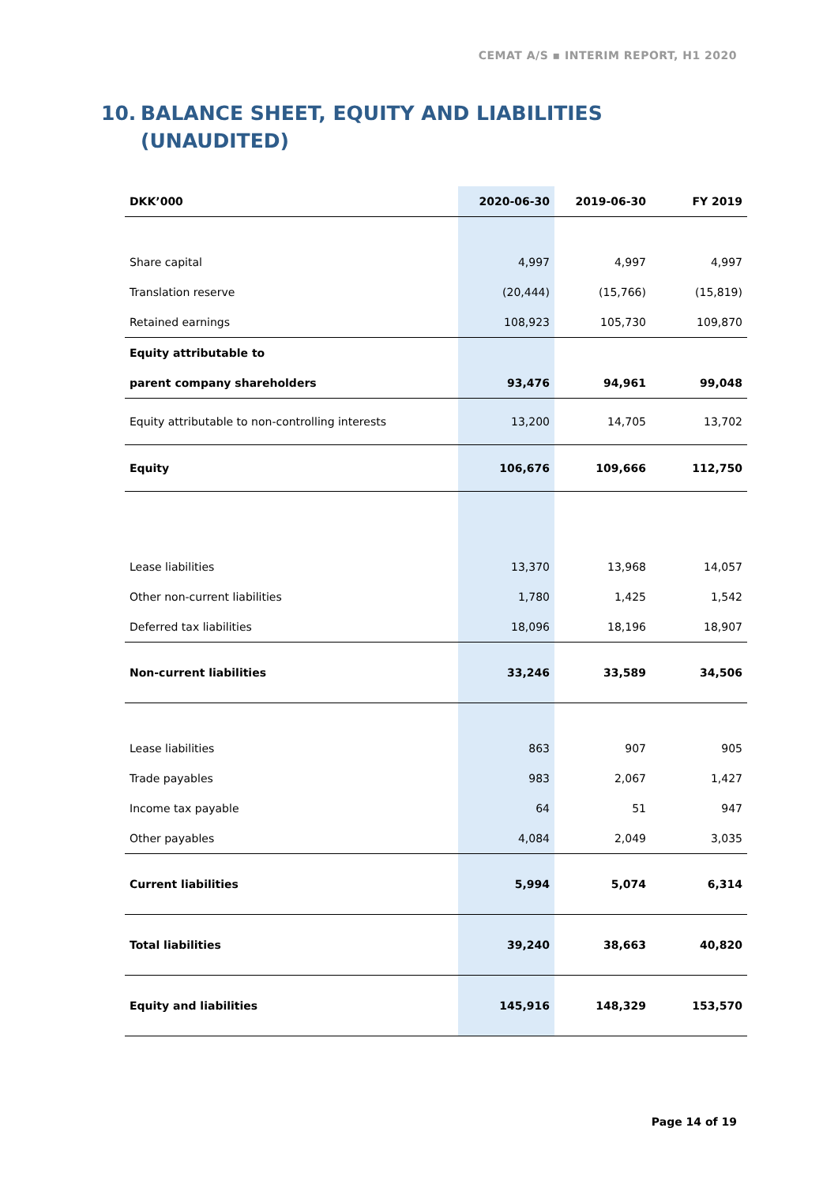CEMAT A/S ▪ INTERIM REPORT, H1 2020
10. BALANCE SHEET, EQUITY AND LIABILITIES
(UNAUDITED)
| DKK’000 | 2020-06-30 | 2019-06-30 | FY 2019 |
| --- | --- | --- | --- |
| Share capital | 4,997 | 4,997 | 4,997 |
| Translation reserve | (20,444) | (15,766) | (15,819) |
| Retained earnings | 108,923 | 105,730 | 109,870 |
| Equity attributable to | | | |
| parent company shareholders | 93,476 | 94,961 | 99,048 |
| Equity attributable to non-controlling interests | 13,200 | 14,705 | 13,702 |
| Equity | 106,676 | 109,666 | 112,750 |
| Lease liabilities | 13,370 | 13,968 | 14,057 |
| Other non-current liabilities | 1,780 | 1,425 | 1,542 |
| Deferred tax liabilities | 18,096 | 18,196 | 18,907 |
| Non-current liabilities | 33,246 | 33,589 | 34,506 |
| Lease liabilities | 863 | 907 | 905 |
| Trade payables | 983 | 2,067 | 1,427 |
| Income tax payable | 64 | 51 | 947 |
| Other payables | 4,084 | 2,049 | 3,035 |
| Current liabilities | 5,994 | 5,074 | 6,314 |
| Total liabilities | 39,240 | 38,663 | 40,820 |
| Equity and liabilities | 145,916 | 148,329 | 153,570 |
Page 14 of 19